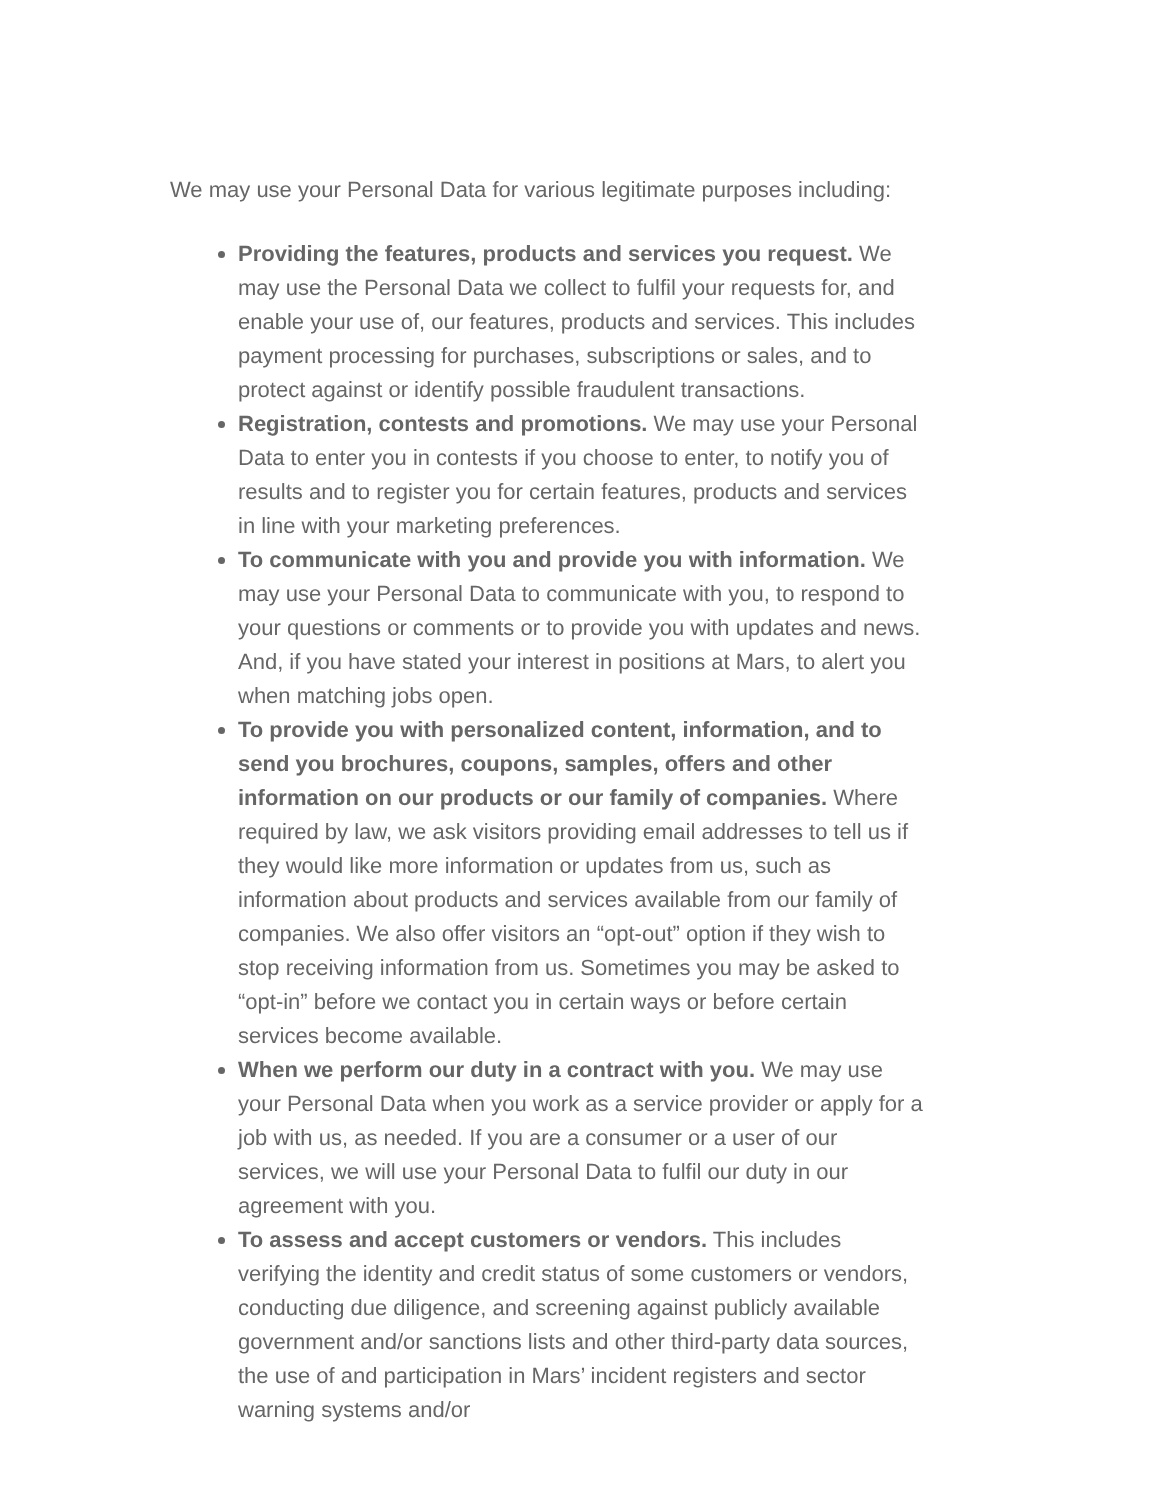We may use your Personal Data for various legitimate purposes including:
Providing the features, products and services you request. We may use the Personal Data we collect to fulfil your requests for, and enable your use of, our features, products and services. This includes payment processing for purchases, subscriptions or sales, and to protect against or identify possible fraudulent transactions.
Registration, contests and promotions. We may use your Personal Data to enter you in contests if you choose to enter, to notify you of results and to register you for certain features, products and services in line with your marketing preferences.
To communicate with you and provide you with information. We may use your Personal Data to communicate with you, to respond to your questions or comments or to provide you with updates and news. And, if you have stated your interest in positions at Mars, to alert you when matching jobs open.
To provide you with personalized content, information, and to send you brochures, coupons, samples, offers and other information on our products or our family of companies. Where required by law, we ask visitors providing email addresses to tell us if they would like more information or updates from us, such as information about products and services available from our family of companies. We also offer visitors an “opt-out” option if they wish to stop receiving information from us. Sometimes you may be asked to “opt-in” before we contact you in certain ways or before certain services become available.
When we perform our duty in a contract with you. We may use your Personal Data when you work as a service provider or apply for a job with us, as needed. If you are a consumer or a user of our services, we will use your Personal Data to fulfil our duty in our agreement with you.
To assess and accept customers or vendors. This includes verifying the identity and credit status of some customers or vendors, conducting due diligence, and screening against publicly available government and/or sanctions lists and other third-party data sources, the use of and participation in Mars’ incident registers and sector warning systems and/or